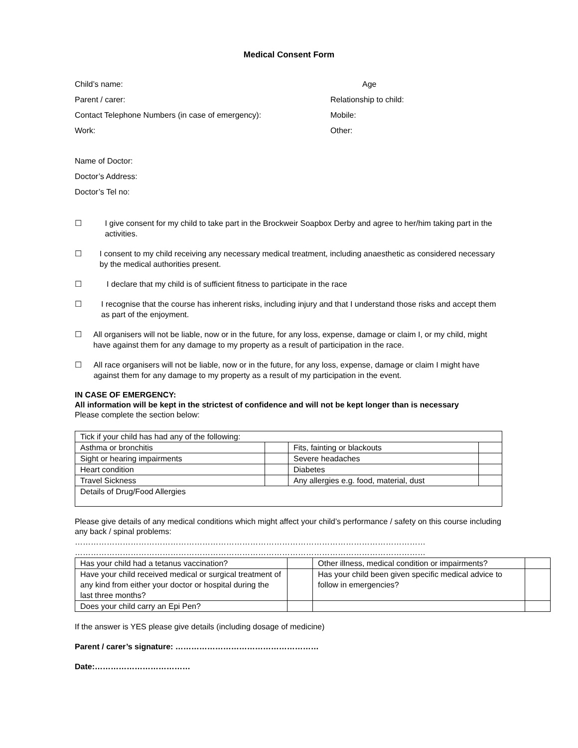Medical Consent Form
Child’s name: Age
Parent / carer: Relationship to child:
Contact Telephone Numbers (in case of emergency): Mobile:
Work: Other:
Name of Doctor:
Doctor’s Address:
Doctor’s Tel no:
☐ I give consent for my child to take part in the Brockweir Soapbox Derby and agree to her/him taking part in the activities.
☐ I consent to my child receiving any necessary medical treatment, including anaesthetic as considered necessary by the medical authorities present.
☐ I declare that my child is of sufficient fitness to participate in the race
☐ I recognise that the course has inherent risks, including injury and that I understand those risks and accept them as part of the enjoyment.
☐ All organisers will not be liable, now or in the future, for any loss, expense, damage or claim I, or my child, might have against them for any damage to my property as a result of participation in the race.
☐ All race organisers will not be liable, now or in the future, for any loss, expense, damage or claim I might have against them for any damage to my property as a result of my participation in the event.
IN CASE OF EMERGENCY:
All information will be kept in the strictest of confidence and will not be kept longer than is necessary
Please complete the section below:
| Tick if your child has had any of the following: | | | |
| Asthma or bronchitis | | Fits, fainting or blackouts | |
| Sight or hearing impairments | | Severe headaches | |
| Heart condition | | Diabetes | |
| Travel Sickness | | Any allergies e.g. food, material, dust | |
| Details of Drug/Food Allergies | | | |
Please give details of any medical conditions which might affect your child’s performance / safety on this course including any back / spinal problems:
……………………………………………………………………………………………………………………
……………………………………………………………………………………………………………………
| Has your child had a tetanus vaccination? | | Other illness, medical condition or impairments? | |
| Have your child received medical or surgical treatment of any kind from either your doctor or hospital during the last three months? | | Has your child been given specific medical advice to follow in emergencies? | |
| Does your child carry an Epi Pen? | | | |
If the answer is YES please give details (including dosage of medicine)
Parent / carer’s signature: ………………………………………………
Date:………………………………